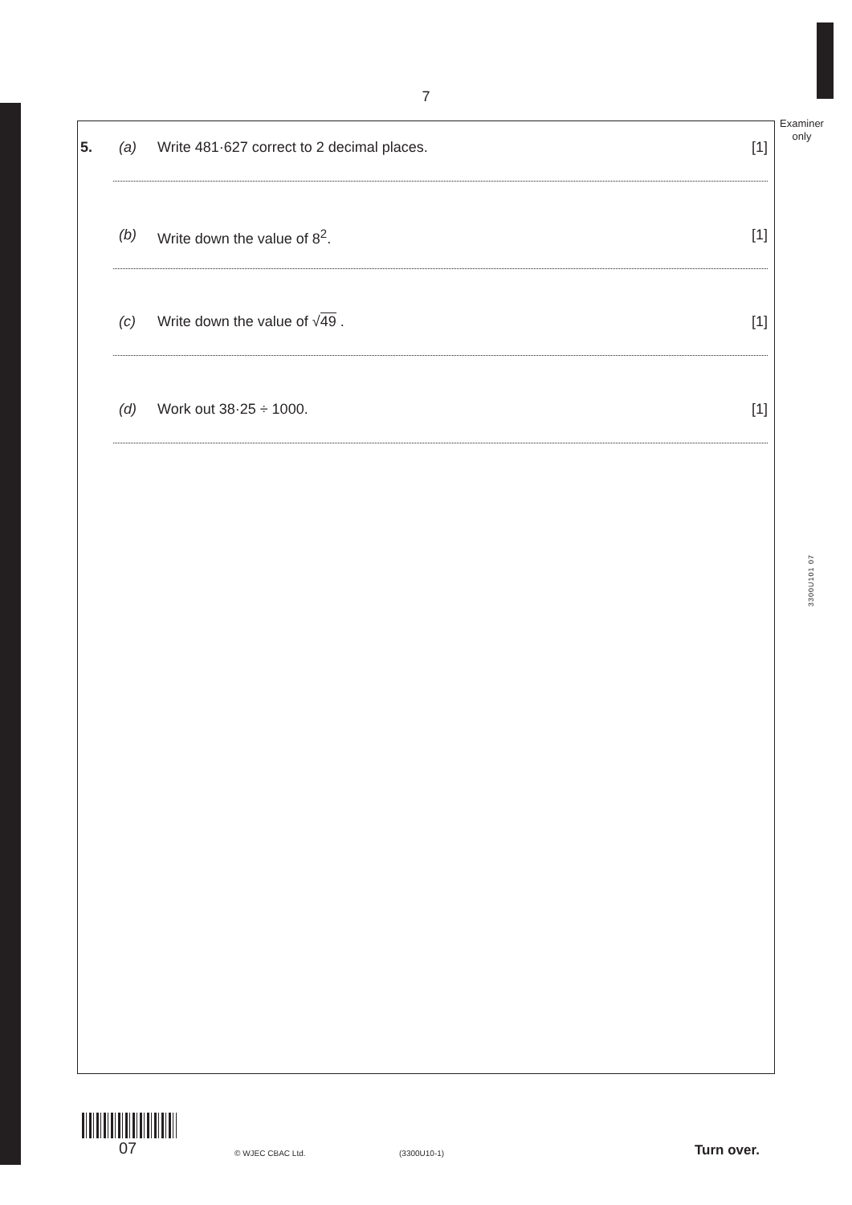7
Examiner
only
5. (a) Write 481·627 correct to 2 decimal places. [1]
(b) Write down the value of 8<sup>2</sup>. [1]
(c) Write down the value of √49 . [1]
(d) Work out 38·25 ÷ 1000. [1]
3300U101 07
07 © WJEC CBAC Ltd. (3300U10-1) Turn over.